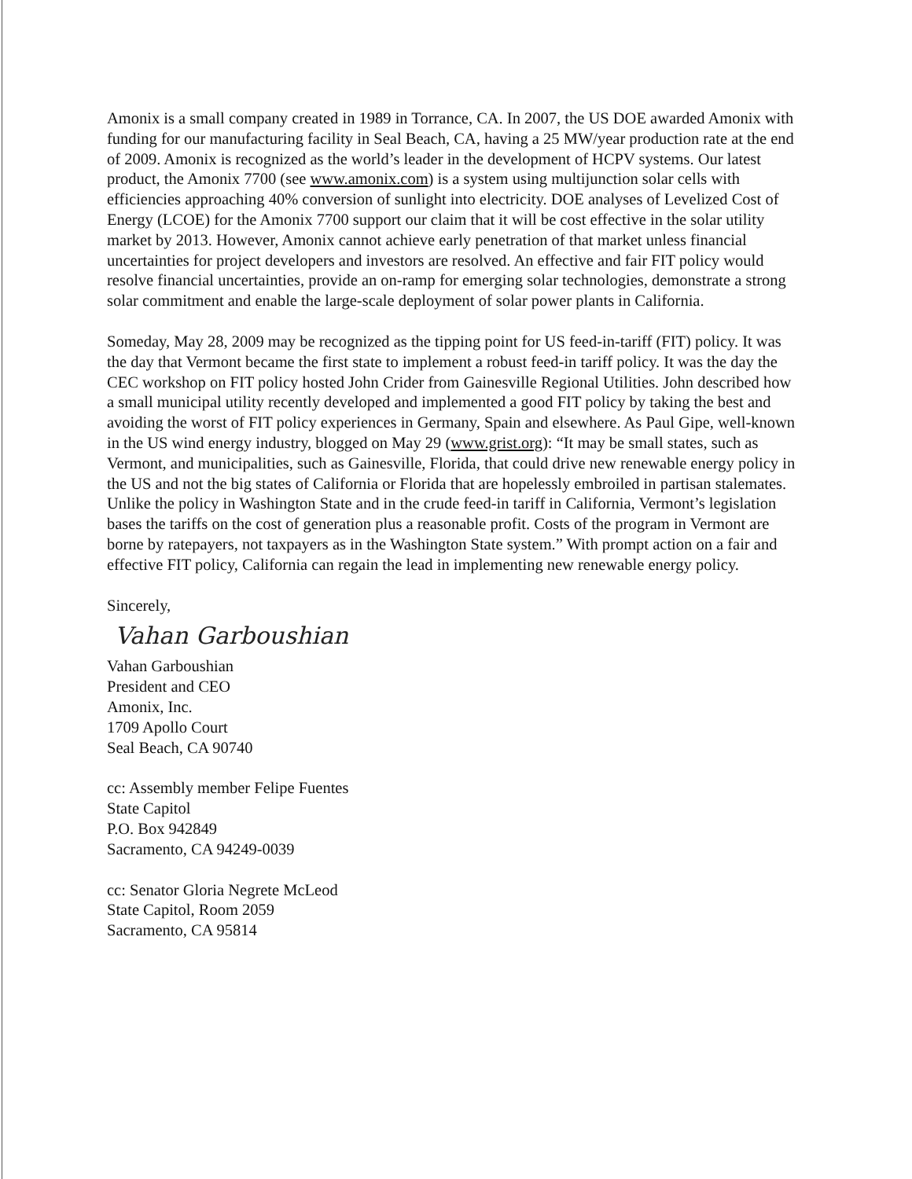Amonix is a small company created in 1989 in Torrance, CA. In 2007, the US DOE awarded Amonix with funding for our manufacturing facility in Seal Beach, CA, having a 25 MW/year production rate at the end of 2009. Amonix is recognized as the world’s leader in the development of HCPV systems. Our latest product, the Amonix 7700 (see www.amonix.com) is a system using multijunction solar cells with efficiencies approaching 40% conversion of sunlight into electricity. DOE analyses of Levelized Cost of Energy (LCOE) for the Amonix 7700 support our claim that it will be cost effective in the solar utility market by 2013. However, Amonix cannot achieve early penetration of that market unless financial uncertainties for project developers and investors are resolved. An effective and fair FIT policy would resolve financial uncertainties, provide an on-ramp for emerging solar technologies, demonstrate a strong solar commitment and enable the large-scale deployment of solar power plants in California.
Someday, May 28, 2009 may be recognized as the tipping point for US feed-in-tariff (FIT) policy. It was the day that Vermont became the first state to implement a robust feed-in tariff policy. It was the day the CEC workshop on FIT policy hosted John Crider from Gainesville Regional Utilities. John described how a small municipal utility recently developed and implemented a good FIT policy by taking the best and avoiding the worst of FIT policy experiences in Germany, Spain and elsewhere. As Paul Gipe, well-known in the US wind energy industry, blogged on May 29 (www.grist.org): “It may be small states, such as Vermont, and municipalities, such as Gainesville, Florida, that could drive new renewable energy policy in the US and not the big states of California or Florida that are hopelessly embroiled in partisan stalemates. Unlike the policy in Washington State and in the crude feed-in tariff in California, Vermont’s legislation bases the tariffs on the cost of generation plus a reasonable profit. Costs of the program in Vermont are borne by ratepayers, not taxpayers as in the Washington State system.” With prompt action on a fair and effective FIT policy, California can regain the lead in implementing new renewable energy policy.
Sincerely,
Vahan Garboushian
Vahan Garboushian
President and CEO
Amonix, Inc.
1709 Apollo Court
Seal Beach, CA 90740
cc: Assembly member Felipe Fuentes
State Capitol
P.O. Box 942849
Sacramento, CA 94249-0039
cc: Senator Gloria Negrete McLeod
State Capitol, Room 2059
Sacramento, CA 95814